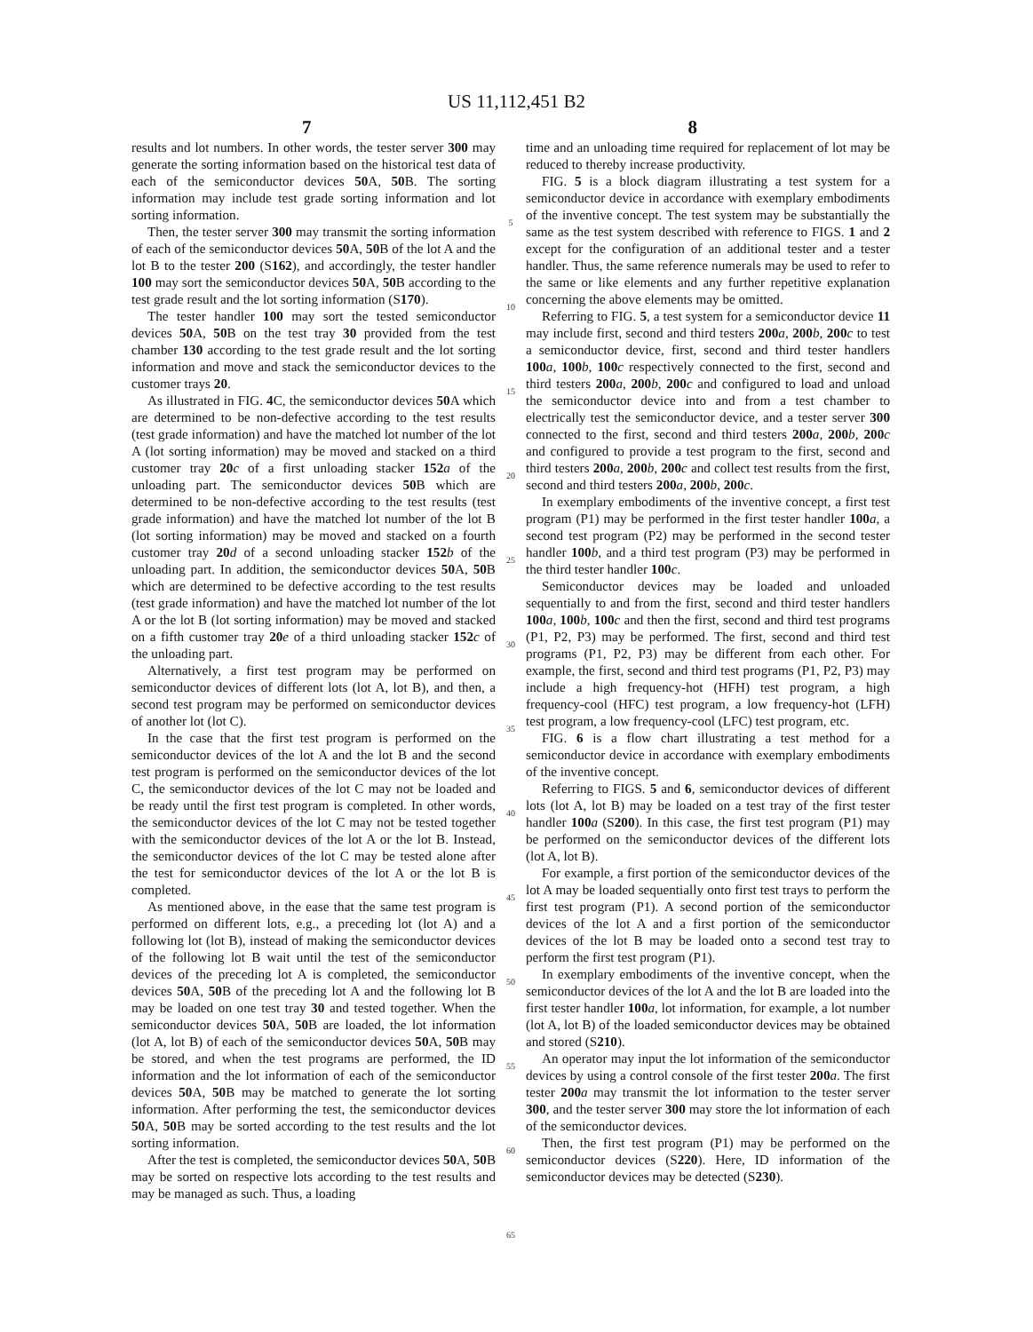US 11,112,451 B2
7 8
results and lot numbers. In other words, the tester server 300 may generate the sorting information based on the historical test data of each of the semiconductor devices 50 A, 50 B. The sorting information may include test grade sorting information and lot sorting information.
Then, the tester server 300 may transmit the sorting information of each of the semiconductor devices 50 A, 50 B of the lot A and the lot B to the tester 200 (S162), and accordingly, the tester handler 100 may sort the semiconductor devices 50 A, 50 B according to the test grade result and the lot sorting information (S170).
The tester handler 100 may sort the tested semiconductor devices 50 A, 50 B on the test tray 30 provided from the test chamber 130 according to the test grade result and the lot sorting information and move and stack the semiconductor devices to the customer trays 20.
As illustrated in FIG. 4 C, the semiconductor devices 50 A which are determined to be non-defective according to the test results (test grade information) and have the matched lot number of the lot A (lot sorting information) may be moved and stacked on a third customer tray 20 c of a first unloading stacker 152 a of the unloading part. The semiconductor devices 50 B which are determined to be non-defective according to the test results (test grade information) and have the matched lot number of the lot B (lot sorting information) may be moved and stacked on a fourth customer tray 20 d of a second unloading stacker 152 b of the unloading part. In addition, the semiconductor devices 50 A, 50 B which are determined to be defective according to the test results (test grade information) and have the matched lot number of the lot A or the lot B (lot sorting information) may be moved and stacked on a fifth customer tray 20 e of a third unloading stacker 152 c of the unloading part.
Alternatively, a first test program may be performed on semiconductor devices of different lots (lot A, lot B), and then, a second test program may be performed on semiconductor devices of another lot (lot C).
In the case that the first test program is performed on the semiconductor devices of the lot A and the lot B and the second test program is performed on the semiconductor devices of the lot C, the semiconductor devices of the lot C may not be loaded and be ready until the first test program is completed. In other words, the semiconductor devices of the lot C may not be tested together with the semiconductor devices of the lot A or the lot B. Instead, the semiconductor devices of the lot C may be tested alone after the test for semiconductor devices of the lot A or the lot B is completed.
As mentioned above, in the ease that the same test program is performed on different lots, e.g., a preceding lot (lot A) and a following lot (lot B), instead of making the semiconductor devices of the following lot B wait until the test of the semiconductor devices of the preceding lot A is completed, the semiconductor devices 50 A, 50 B of the preceding lot A and the following lot B may be loaded on one test tray 30 and tested together. When the semiconductor devices 50 A, 50 B are loaded, the lot information (lot A, lot B) of each of the semiconductor devices 50 A, 50 B may be stored, and when the test programs are performed, the ID information and the lot information of each of the semiconductor devices 50 A, 50 B may be matched to generate the lot sorting information. After performing the test, the semiconductor devices 50 A, 50 B may be sorted according to the test results and the lot sorting information.
After the test is completed, the semiconductor devices 50 A, 50 B may be sorted on respective lots according to the test results and may be managed as such. Thus, a loading
5
10
15
20
25
30
35
40
45
50
55
60
65
time and an unloading time required for replacement of lot may be reduced to thereby increase productivity.
FIG. 5 is a block diagram illustrating a test system for a semiconductor device in accordance with exemplary embodiments of the inventive concept. The test system may be substantially the same as the test system described with reference to FIGS. 1 and 2 except for the configuration of an additional tester and a tester handler. Thus, the same reference numerals may be used to refer to the same or like elements and any further repetitive explanation concerning the above elements may be omitted.
Referring to FIG. 5, a test system for a semiconductor device 11 may include first, second and third testers 200 a, 200 b, 200 c to test a semiconductor device, first, second and third tester handlers 100 a, 100 b, 100 c respectively connected to the first, second and third testers 200 a, 200 b, 200 c and configured to load and unload the semiconductor device into and from a test chamber to electrically test the semiconductor device, and a tester server 300 connected to the first, second and third testers 200 a, 200 b, 200 c and configured to provide a test program to the first, second and third testers 200 a, 200 b, 200 c and collect test results from the first, second and third testers 200 a, 200 b, 200 c.
In exemplary embodiments of the inventive concept, a first test program (P1) may be performed in the first tester handler 100 a, a second test program (P2) may be performed in the second tester handler 100 b, and a third test program (P3) may be performed in the third tester handler 100 c.
Semiconductor devices may be loaded and unloaded sequentially to and from the first, second and third tester handlers 100 a, 100 b, 100 c and then the first, second and third test programs (P1, P2, P3) may be performed. The first, second and third test programs (P1, P2, P3) may be different from each other. For example, the first, second and third test programs (P1, P2, P3) may include a high frequency-hot (HFH) test program, a high frequency-cool (HFC) test program, a low frequency-hot (LFH) test program, a low frequency-cool (LFC) test program, etc.
FIG. 6 is a flow chart illustrating a test method for a semiconductor device in accordance with exemplary embodiments of the inventive concept.
Referring to FIGS. 5 and 6, semiconductor devices of different lots (lot A, lot B) may be loaded on a test tray of the first tester handler 100 a (S200). In this case, the first test program (P1) may be performed on the semiconductor devices of the different lots (lot A, lot B).
For example, a first portion of the semiconductor devices of the lot A may be loaded sequentially onto first test trays to perform the first test program (P1). A second portion of the semiconductor devices of the lot A and a first portion of the semiconductor devices of the lot B may be loaded onto a second test tray to perform the first test program (P1).
In exemplary embodiments of the inventive concept, when the semiconductor devices of the lot A and the lot B are loaded into the first tester handler 100 a, lot information, for example, a lot number (lot A, lot B) of the loaded semiconductor devices may be obtained and stored (S210).
An operator may input the lot information of the semiconductor devices by using a control console of the first tester 200 a. The first tester 200 a may transmit the lot information to the tester server 300, and the tester server 300 may store the lot information of each of the semiconductor devices.
Then, the first test program (P1) may be performed on the semiconductor devices (S220). Here, ID information of the semiconductor devices may be detected (S230).